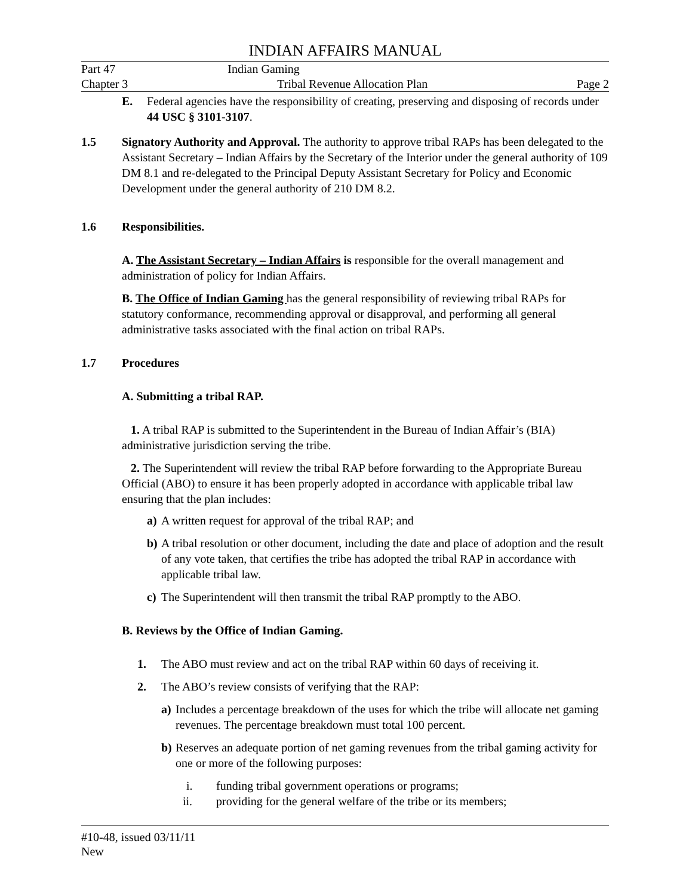INDIAN AFFAIRS MANUAL
Part 47 Indian Gaming
Chapter 3 Tribal Revenue Allocation Plan Page 2
E. Federal agencies have the responsibility of creating, preserving and disposing of records under 44 USC § 3101-3107.
1.5 Signatory Authority and Approval. The authority to approve tribal RAPs has been delegated to the Assistant Secretary – Indian Affairs by the Secretary of the Interior under the general authority of 109 DM 8.1 and re-delegated to the Principal Deputy Assistant Secretary for Policy and Economic Development under the general authority of 210 DM 8.2.
1.6 Responsibilities.
A. The Assistant Secretary – Indian Affairs is responsible for the overall management and administration of policy for Indian Affairs.
B. The Office of Indian Gaming has the general responsibility of reviewing tribal RAPs for statutory conformance, recommending approval or disapproval, and performing all general administrative tasks associated with the final action on tribal RAPs.
1.7 Procedures
A. Submitting a tribal RAP.
1. A tribal RAP is submitted to the Superintendent in the Bureau of Indian Affair’s (BIA) administrative jurisdiction serving the tribe.
2. The Superintendent will review the tribal RAP before forwarding to the Appropriate Bureau Official (ABO) to ensure it has been properly adopted in accordance with applicable tribal law ensuring that the plan includes:
a) A written request for approval of the tribal RAP; and
b) A tribal resolution or other document, including the date and place of adoption and the result of any vote taken, that certifies the tribe has adopted the tribal RAP in accordance with applicable tribal law.
c) The Superintendent will then transmit the tribal RAP promptly to the ABO.
B. Reviews by the Office of Indian Gaming.
1. The ABO must review and act on the tribal RAP within 60 days of receiving it.
2. The ABO’s review consists of verifying that the RAP:
a) Includes a percentage breakdown of the uses for which the tribe will allocate net gaming revenues. The percentage breakdown must total 100 percent.
b) Reserves an adequate portion of net gaming revenues from the tribal gaming activity for one or more of the following purposes:
i. funding tribal government operations or programs;
ii. providing for the general welfare of the tribe or its members;
#10-48, issued 03/11/11
New